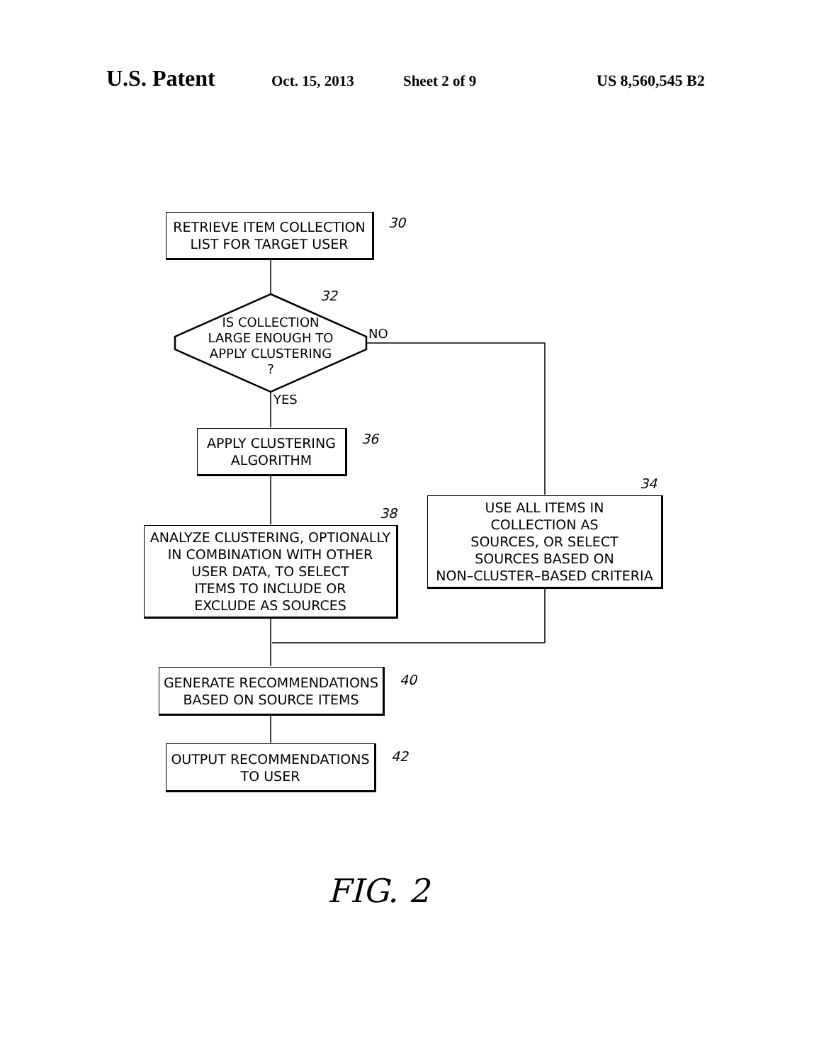U.S. Patent Oct. 15, 2013 Sheet 2 of 9 US 8,560,545 B2
RETRIEVE ITEM COLLECTION
LIST FOR TARGET USER
30
IS COLLECTION
LARGE ENOUGH TO
APPLY CLUSTERING
?
32
NO
YES
APPLY CLUSTERING
ALGORITHM
36
ANALYZE CLUSTERING, OPTIONALLY
IN COMBINATION WITH OTHER
USER DATA, TO SELECT
ITEMS TO INCLUDE OR
EXCLUDE AS SOURCES
38
USE ALL ITEMS IN
COLLECTION AS
SOURCES, OR SELECT
SOURCES BASED ON
NON–CLUSTER–BASED CRITERIA
34
GENERATE RECOMMENDATIONS
BASED ON SOURCE ITEMS
40
OUTPUT RECOMMENDATIONS
TO USER
42
FIG. 2